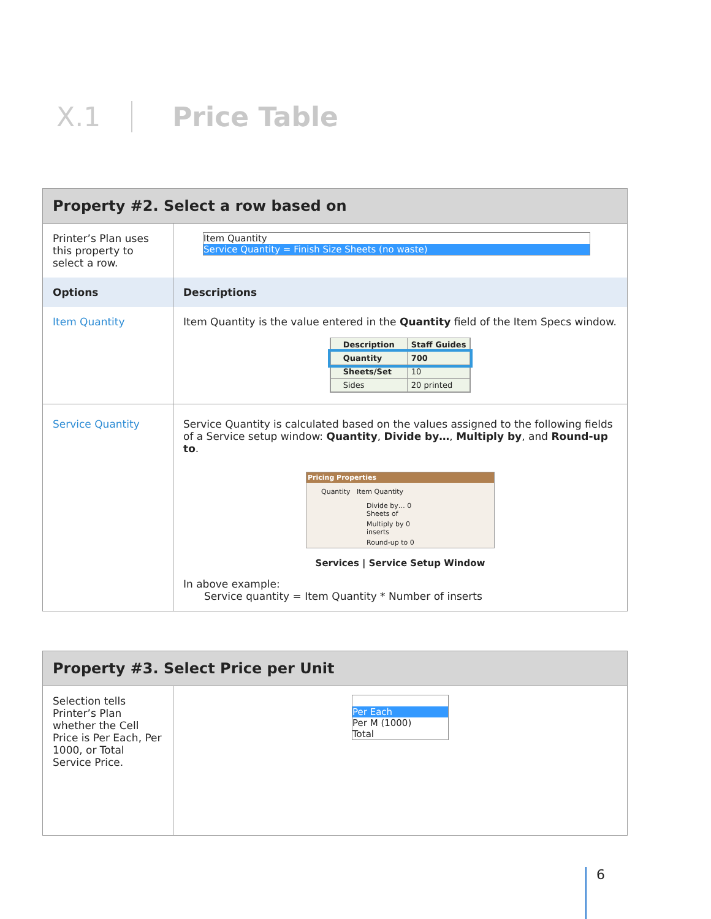X.1 Price Table
| Property #2. Select a row based on | |
| --- | --- |
| Printer’s Plan uses this property to select a row. | Item Quantity Service Quantity = Finish Size Sheets (no waste) |
| Options | Descriptions |
| Item Quantity | Item Quantity is the value entered in the Quantity field of the Item Specs window. / Description / Staff Guides / / Quantity / 700 / / Sheets/Set / 10 / / Sides / 20 printed / |
| Service Quantity | Service Quantity is calculated based on the values assigned to the following fields of a Service setup window: Quantity , Divide by… , Multiply by , and Round-up to . Pricing Properties Quantity Item Quantity Divide by… 0 Sheets of Multiply by 0 inserts Round-up to 0 Services / Service Setup Window In above example: Service quantity = Item Quantity * Number of inserts |
| Property #3. Select Price per Unit | |
| --- | --- |
| Selection tells Printer’s Plan whether the Cell Price is Per Each, Per 1000, or Total Service Price. | Per Each Per M (1000) Total |
6